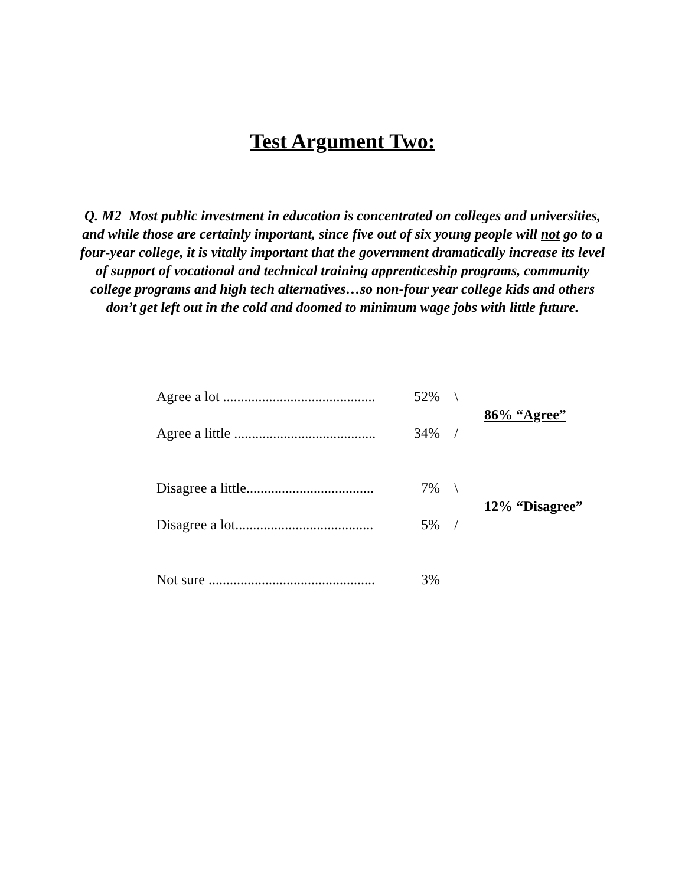Test Argument Two:
Q. M2 Most public investment in education is concentrated on colleges and universities, and while those are certainly important, since five out of six young people will not go to a four-year college, it is vitally important that the government dramatically increase its level of support of vocational and technical training apprenticeship programs, community college programs and high tech alternatives…so non-four year college kids and others don’t get left out in the cold and doomed to minimum wage jobs with little future.
| Agree a lot ........................................... | 52% | \ | 86% “Agree” |
| Agree a little ........................................ | 34% | / | |
| Disagree a little.................................... | 7% | \ | 12% “Disagree” |
| Disagree a lot....................................... | 5% | / | |
| Not sure ............................................... | 3% | | |